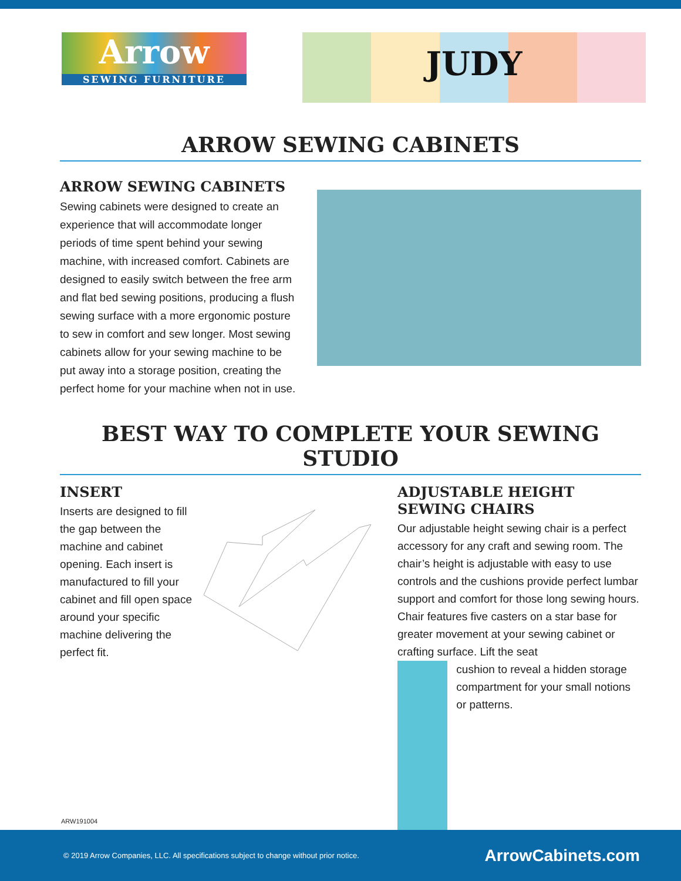Arrow
SEWING FURNITURE
JUDY
ARROW SEWING CABINETS
ARROW SEWING CABINETS
Sewing cabinets were designed to create an experience that will accommodate longer periods of time spent behind your sewing machine, with increased comfort. Cabinets are designed to easily switch between the free arm and flat bed sewing positions, producing a flush sewing surface with a more ergonomic posture to sew in comfort and sew longer. Most sewing cabinets allow for your sewing machine to be put away into a storage position, creating the perfect home for your machine when not in use.
BEST WAY TO COMPLETE YOUR SEWING STUDIO
INSERT
Inserts are designed to fill the gap between the machine and cabinet opening. Each insert is manufactured to fill your cabinet and fill open space around your specific machine delivering the perfect fit.
ADJUSTABLE HEIGHT
SEWING CHAIRS
Our adjustable height sewing chair is a perfect accessory for any craft and sewing room. The chair’s height is adjustable with easy to use controls and the cushions provide perfect lumbar support and comfort for those long sewing hours. Chair features five casters on a star base for greater movement at your sewing cabinet or crafting surface. Lift the seat
cushion to reveal a hidden storage compartment for your small notions or patterns.
ARW191004
© 2019 Arrow Companies, LLC. All specifications subject to change without prior notice. ArrowCabinets.com